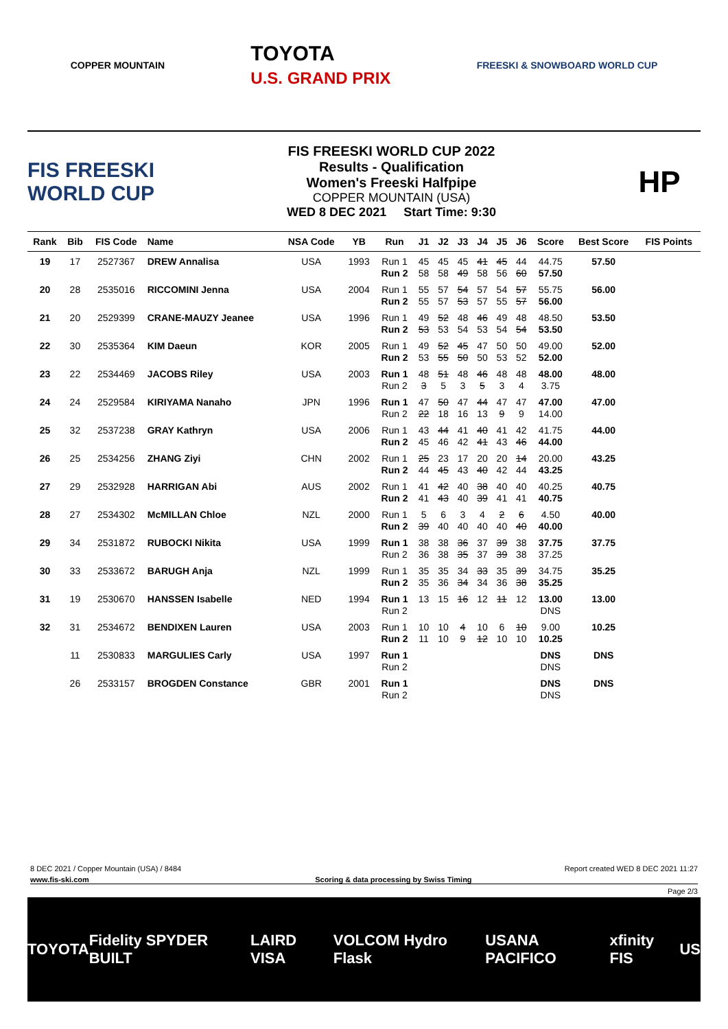COPPER MOUNTAIN TOYOTA
U.S. GRAND PRIX FREESKI & SNOWBOARD WORLD CUP
FIS FREESKI WORLD CUP
FIS FREESKI WORLD CUP 2022
Results - Qualification
Women's Freeski Halfpipe
COPPER MOUNTAIN (USA)
WED 8 DEC 2021 Start Time: 9:30
HP
| Rank | Bib | FIS Code | Name | NSA Code | YB | Run | J1 | J2 | J3 | J4 | J5 | J6 | Score | Best Score | FIS Points |
| --- | --- | --- | --- | --- | --- | --- | --- | --- | --- | --- | --- | --- | --- | --- | --- |
| 19 | 17 | 2527367 | DREW Annalisa | USA | 1993 | Run 1 Run 2 | 45 58 | 45 58 | 45 49 | 41 58 | 45 56 | 44 60 | 44.75 57.50 | 57.50 | |
| 20 | 28 | 2535016 | RICCOMINI Jenna | USA | 2004 | Run 1 Run 2 | 55 55 | 57 57 | 54 53 | 57 57 | 54 55 | 57 57 | 55.75 56.00 | 56.00 | |
| 21 | 20 | 2529399 | CRANE-MAUZY Jeanee | USA | 1996 | Run 1 Run 2 | 49 53 | 52 53 | 48 54 | 46 53 | 49 54 | 48 54 | 48.50 53.50 | 53.50 | |
| 22 | 30 | 2535364 | KIM Daeun | KOR | 2005 | Run 1 Run 2 | 49 53 | 52 55 | 45 50 | 47 50 | 50 53 | 50 52 | 49.00 52.00 | 52.00 | |
| 23 | 22 | 2534469 | JACOBS Riley | USA | 2003 | Run 1 Run 2 | 48 3 | 51 5 | 48 3 | 46 5 | 48 3 | 48 4 | 48.00 3.75 | 48.00 | |
| 24 | 24 | 2529584 | KIRIYAMA Nanaho | JPN | 1996 | Run 1 Run 2 | 47 22 | 50 18 | 47 16 | 44 13 | 47 9 | 47 9 | 47.00 14.00 | 47.00 | |
| 25 | 32 | 2537238 | GRAY Kathryn | USA | 2006 | Run 1 Run 2 | 43 45 | 44 46 | 41 42 | 40 41 | 41 43 | 42 46 | 41.75 44.00 | 44.00 | |
| 26 | 25 | 2534256 | ZHANG Ziyi | CHN | 2002 | Run 1 Run 2 | 25 44 | 23 45 | 17 43 | 20 40 | 20 42 | 14 44 | 20.00 43.25 | 43.25 | |
| 27 | 29 | 2532928 | HARRIGAN Abi | AUS | 2002 | Run 1 Run 2 | 41 41 | 42 43 | 40 40 | 38 39 | 40 41 | 40 41 | 40.25 40.75 | 40.75 | |
| 28 | 27 | 2534302 | McMILLAN Chloe | NZL | 2000 | Run 1 Run 2 | 5 39 | 6 40 | 3 40 | 4 40 | 2 40 | 6 40 | 4.50 40.00 | 40.00 | |
| 29 | 34 | 2531872 | RUBOCKI Nikita | USA | 1999 | Run 1 Run 2 | 38 36 | 38 38 | 36 35 | 37 37 | 39 39 | 38 38 | 37.75 37.25 | 37.75 | |
| 30 | 33 | 2533672 | BARUGH Anja | NZL | 1999 | Run 1 Run 2 | 35 35 | 35 36 | 34 34 | 33 34 | 35 36 | 39 38 | 34.75 35.25 | 35.25 | |
| 31 | 19 | 2530670 | HANSSEN Isabelle | NED | 1994 | Run 1 Run 2 | 13 | 15 | 16 | 12 | 11 | 12 | 13.00 DNS | 13.00 | |
| 32 | 31 | 2534672 | BENDIXEN Lauren | USA | 2003 | Run 1 Run 2 | 10 11 | 10 10 | 4 9 | 10 12 | 6 10 | 10 10 | 9.00 10.25 | 10.25 | |
| | 11 | 2530833 | MARGULIES Carly | USA | 1997 | Run 1 Run 2 | | | | | | | DNS DNS | DNS | |
| | 26 | 2533157 | BROGDEN Constance | GBR | 2001 | Run 1 Run 2 | | | | | | | DNS DNS | DNS | |
8 DEC 2021 / Copper Mountain (USA) / 8484 Report created WED 8 DEC 2021 11:27
www.fis-ski.com Scoring & data processing by Swiss Timing
Page 2/3
TOYOTA Fidelity SPYDER BUILT LAIRD VISA VOLCOM Hydro Flask USANA PACIFICO xfinity FIS US